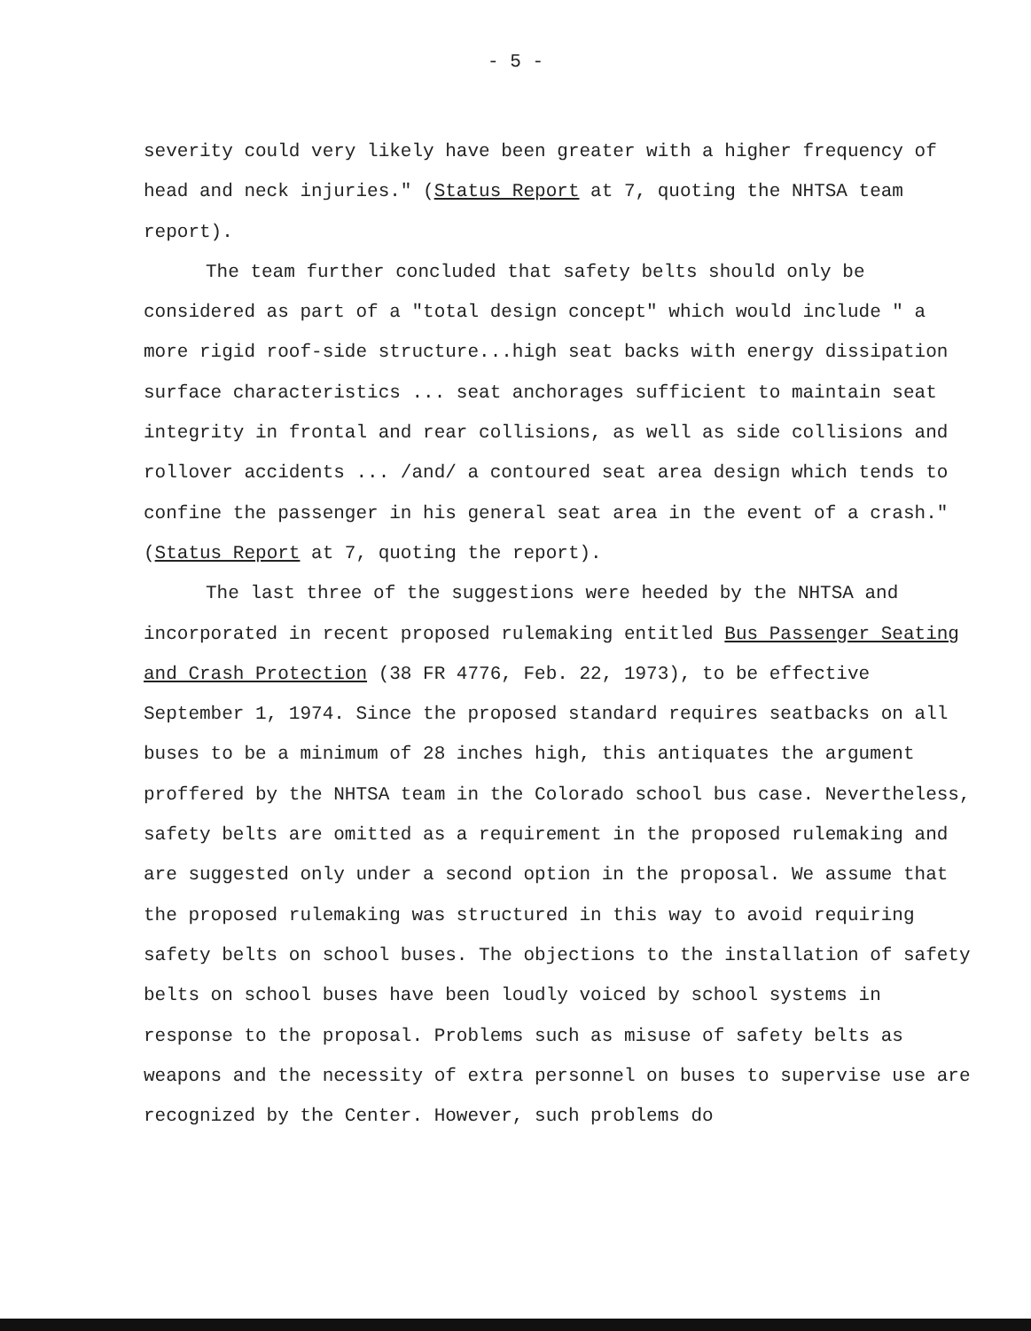- 5 -
severity could very likely have been greater with a higher frequency of head and neck injuries." (Status Report at 7, quoting the NHTSA team report).
The team further concluded that safety belts should only be considered as part of a "total design concept" which would include " a more rigid roof-side structure...high seat backs with energy dissipation surface characteristics ... seat anchorages sufficient to maintain seat integrity in frontal and rear collisions, as well as side collisions and rollover accidents ... /and/ a contoured seat area design which tends to confine the passenger in his general seat area in the event of a crash." (Status Report at 7, quoting the report).
The last three of the suggestions were heeded by the NHTSA and incorporated in recent proposed rulemaking entitled Bus Passenger Seating and Crash Protection (38 FR 4776, Feb. 22, 1973), to be effective September 1, 1974. Since the proposed standard requires seatbacks on all buses to be a minimum of 28 inches high, this antiquates the argument proffered by the NHTSA team in the Colorado school bus case. Nevertheless, safety belts are omitted as a requirement in the proposed rulemaking and are suggested only under a second option in the proposal. We assume that the proposed rulemaking was structured in this way to avoid requiring safety belts on school buses. The objections to the installation of safety belts on school buses have been loudly voiced by school systems in response to the proposal. Problems such as misuse of safety belts as weapons and the necessity of extra personnel on buses to supervise use are recognized by the Center. However, such problems do